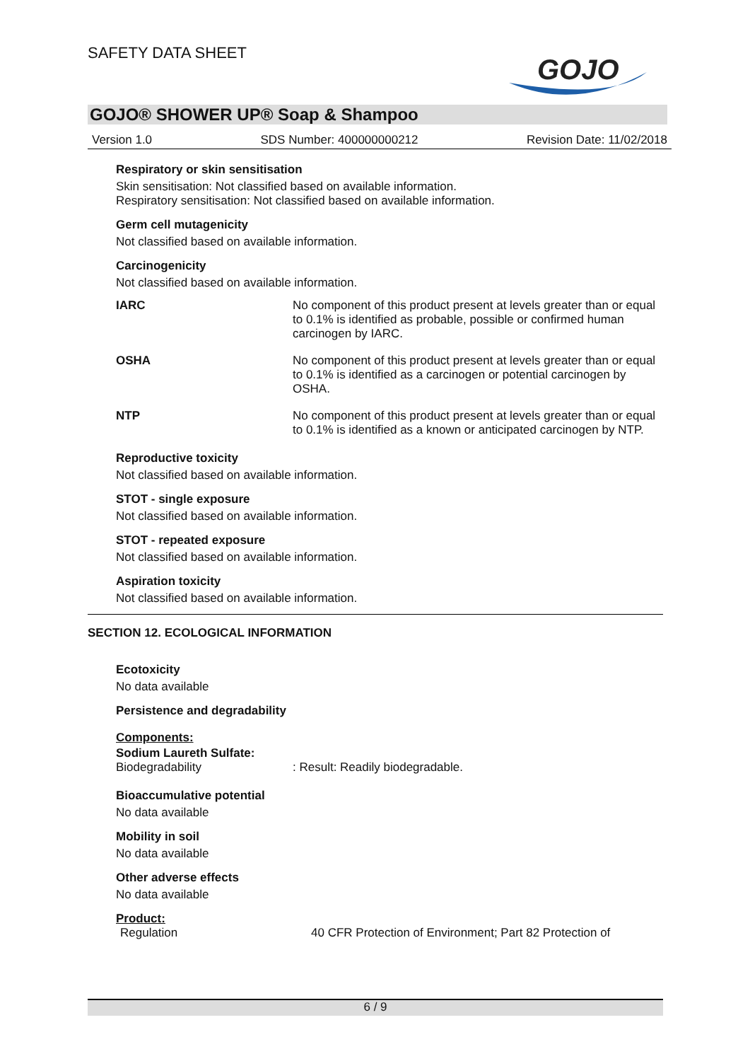SAFETY DATA SHEET
GOJO
GOJO® SHOWER UP® Soap & Shampoo
Version 1.0 SDS Number: 400000000212 Revision Date: 11/02/2018
Respiratory or skin sensitisation
Skin sensitisation: Not classified based on available information.
Respiratory sensitisation: Not classified based on available information.
Germ cell mutagenicity
Not classified based on available information.
Carcinogenicity
Not classified based on available information.
| IARC | No component of this product present at levels greater than or equal to 0.1% is identified as probable, possible or confirmed human carcinogen by IARC. |
| OSHA | No component of this product present at levels greater than or equal to 0.1% is identified as a carcinogen or potential carcinogen by OSHA. |
| NTP | No component of this product present at levels greater than or equal to 0.1% is identified as a known or anticipated carcinogen by NTP. |
Reproductive toxicity
Not classified based on available information.
STOT - single exposure
Not classified based on available information.
STOT - repeated exposure
Not classified based on available information.
Aspiration toxicity
Not classified based on available information.
SECTION 12. ECOLOGICAL INFORMATION
Ecotoxicity
No data available
Persistence and degradability
Components:
Sodium Laureth Sulfate:
| Biodegradability | : Result: Readily biodegradable. |
Bioaccumulative potential
No data available
Mobility in soil
No data available
Other adverse effects
No data available
Product:
| Regulation | 40 CFR Protection of Environment; Part 82 Protection of |
6 / 9